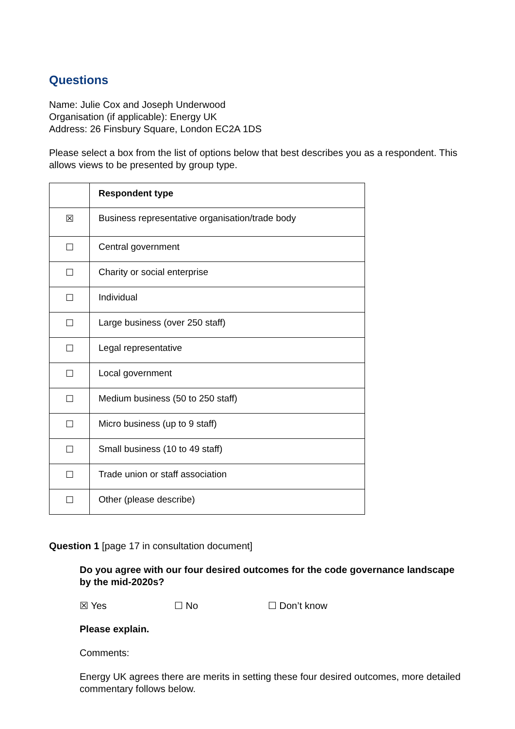Questions
Name: Julie Cox and Joseph Underwood
Organisation (if applicable): Energy UK
Address: 26 Finsbury Square, London EC2A 1DS
Please select a box from the list of options below that best describes you as a respondent. This allows views to be presented by group type.
| | Respondent type |
| ☒ | Business representative organisation/trade body |
| ☐ | Central government |
| ☐ | Charity or social enterprise |
| ☐ | Individual |
| ☐ | Large business (over 250 staff) |
| ☐ | Legal representative |
| ☐ | Local government |
| ☐ | Medium business (50 to 250 staff) |
| ☐ | Micro business (up to 9 staff) |
| ☐ | Small business (10 to 49 staff) |
| ☐ | Trade union or staff association |
| ☐ | Other (please describe) |
Question 1 [page 17 in consultation document]
Do you agree with our four desired outcomes for the code governance landscape by the mid-2020s?
☒ Yes ☐ No ☐ Don’t know
Please explain.
Comments:
Energy UK agrees there are merits in setting these four desired outcomes, more detailed commentary follows below.